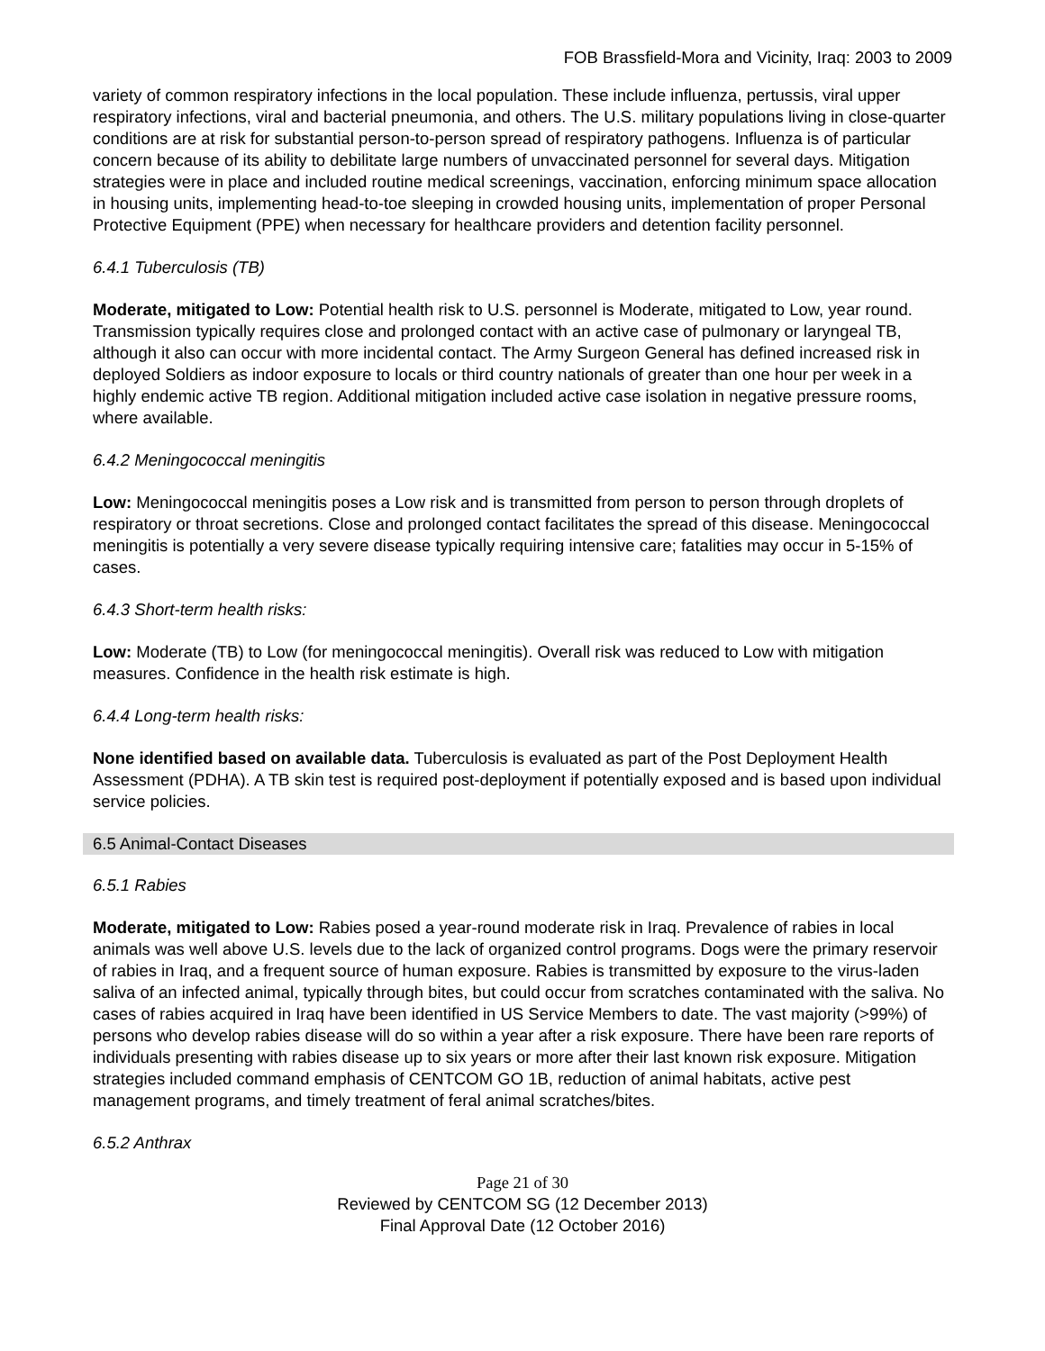FOB Brassfield-Mora and Vicinity, Iraq: 2003 to 2009
variety of common respiratory infections in the local population. These include influenza, pertussis, viral upper respiratory infections, viral and bacterial pneumonia, and others. The U.S. military populations living in close-quarter conditions are at risk for substantial person-to-person spread of respiratory pathogens. Influenza is of particular concern because of its ability to debilitate large numbers of unvaccinated personnel for several days. Mitigation strategies were in place and included routine medical screenings, vaccination, enforcing minimum space allocation in housing units, implementing head-to-toe sleeping in crowded housing units, implementation of proper Personal Protective Equipment (PPE) when necessary for healthcare providers and detention facility personnel.
6.4.1 Tuberculosis (TB)
Moderate, mitigated to Low: Potential health risk to U.S. personnel is Moderate, mitigated to Low, year round. Transmission typically requires close and prolonged contact with an active case of pulmonary or laryngeal TB, although it also can occur with more incidental contact. The Army Surgeon General has defined increased risk in deployed Soldiers as indoor exposure to locals or third country nationals of greater than one hour per week in a highly endemic active TB region. Additional mitigation included active case isolation in negative pressure rooms, where available.
6.4.2 Meningococcal meningitis
Low: Meningococcal meningitis poses a Low risk and is transmitted from person to person through droplets of respiratory or throat secretions. Close and prolonged contact facilitates the spread of this disease. Meningococcal meningitis is potentially a very severe disease typically requiring intensive care; fatalities may occur in 5-15% of cases.
6.4.3 Short-term health risks:
Low: Moderate (TB) to Low (for meningococcal meningitis). Overall risk was reduced to Low with mitigation measures. Confidence in the health risk estimate is high.
6.4.4 Long-term health risks:
None identified based on available data. Tuberculosis is evaluated as part of the Post Deployment Health Assessment (PDHA). A TB skin test is required post-deployment if potentially exposed and is based upon individual service policies.
6.5 Animal-Contact Diseases
6.5.1 Rabies
Moderate, mitigated to Low: Rabies posed a year-round moderate risk in Iraq. Prevalence of rabies in local animals was well above U.S. levels due to the lack of organized control programs. Dogs were the primary reservoir of rabies in Iraq, and a frequent source of human exposure. Rabies is transmitted by exposure to the virus-laden saliva of an infected animal, typically through bites, but could occur from scratches contaminated with the saliva. No cases of rabies acquired in Iraq have been identified in US Service Members to date. The vast majority (>99%) of persons who develop rabies disease will do so within a year after a risk exposure. There have been rare reports of individuals presenting with rabies disease up to six years or more after their last known risk exposure. Mitigation strategies included command emphasis of CENTCOM GO 1B, reduction of animal habitats, active pest management programs, and timely treatment of feral animal scratches/bites.
6.5.2 Anthrax
Page 21 of 30
Reviewed by CENTCOM SG (12 December 2013)
Final Approval Date (12 October 2016)